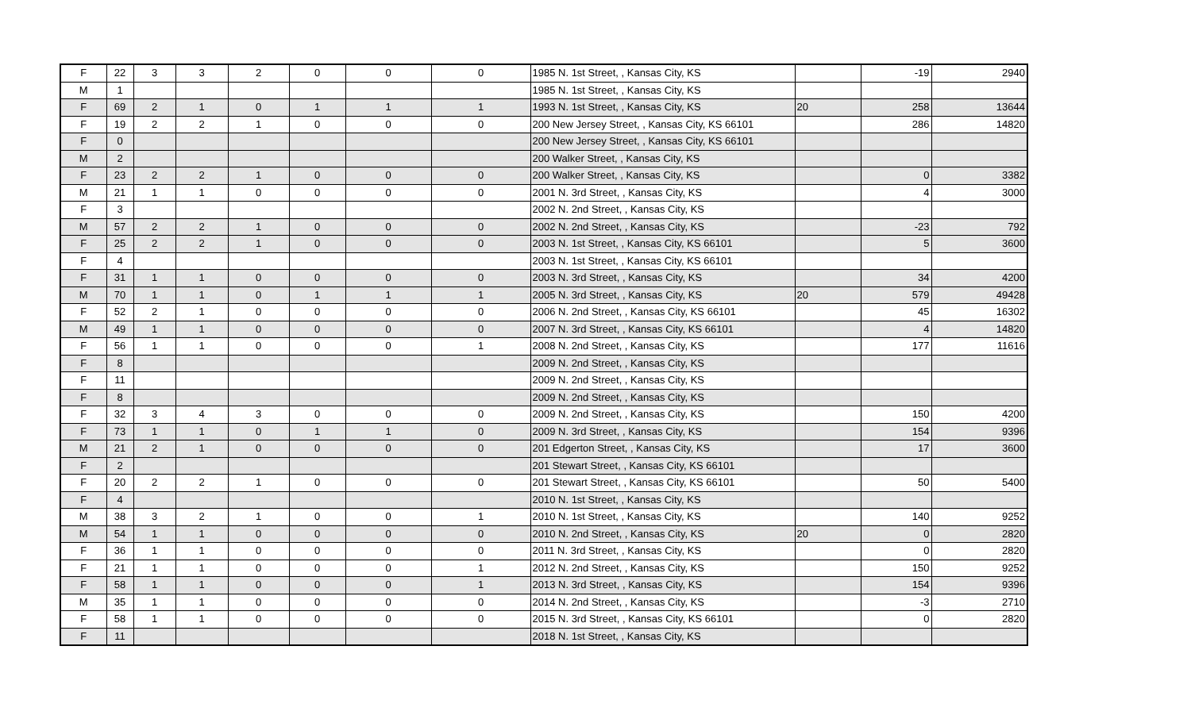| F | 22 | 3 | 3 | 2 | 0 | 0 | 0 | 1985 N. 1st Street, , Kansas City, KS | | -19 | 2940 |
| M | 1 | | | | | | | 1985 N. 1st Street, , Kansas City, KS | | | |
| F | 69 | 2 | 1 | 0 | 1 | 1 | 1 | 1993 N. 1st Street, , Kansas City, KS | 20 | 258 | 13644 |
| F | 19 | 2 | 2 | 1 | 0 | 0 | 0 | 200 New Jersey Street, , Kansas City, KS 66101 | | 286 | 14820 |
| F | 0 | | | | | | | 200 New Jersey Street, , Kansas City, KS 66101 | | | |
| M | 2 | | | | | | | 200 Walker Street, , Kansas City, KS | | | |
| F | 23 | 2 | 2 | 1 | 0 | 0 | 0 | 200 Walker Street, , Kansas City, KS | | 0 | 3382 |
| M | 21 | 1 | 1 | 0 | 0 | 0 | 0 | 2001 N. 3rd Street, , Kansas City, KS | | 4 | 3000 |
| F | 3 | | | | | | | 2002 N. 2nd Street, , Kansas City, KS | | | |
| M | 57 | 2 | 2 | 1 | 0 | 0 | 0 | 2002 N. 2nd Street, , Kansas City, KS | | -23 | 792 |
| F | 25 | 2 | 2 | 1 | 0 | 0 | 0 | 2003 N. 1st Street, , Kansas City, KS 66101 | | 5 | 3600 |
| F | 4 | | | | | | | 2003 N. 1st Street, , Kansas City, KS 66101 | | | |
| F | 31 | 1 | 1 | 0 | 0 | 0 | 0 | 2003 N. 3rd Street, , Kansas City, KS | | 34 | 4200 |
| M | 70 | 1 | 1 | 0 | 1 | 1 | 1 | 2005 N. 3rd Street, , Kansas City, KS | 20 | 579 | 49428 |
| F | 52 | 2 | 1 | 0 | 0 | 0 | 0 | 2006 N. 2nd Street, , Kansas City, KS 66101 | | 45 | 16302 |
| M | 49 | 1 | 1 | 0 | 0 | 0 | 0 | 2007 N. 3rd Street, , Kansas City, KS 66101 | | 4 | 14820 |
| F | 56 | 1 | 1 | 0 | 0 | 0 | 1 | 2008 N. 2nd Street, , Kansas City, KS | | 177 | 11616 |
| F | 8 | | | | | | | 2009 N. 2nd Street, , Kansas City, KS | | | |
| F | 11 | | | | | | | 2009 N. 2nd Street, , Kansas City, KS | | | |
| F | 8 | | | | | | | 2009 N. 2nd Street, , Kansas City, KS | | | |
| F | 32 | 3 | 4 | 3 | 0 | 0 | 0 | 2009 N. 2nd Street, , Kansas City, KS | | 150 | 4200 |
| F | 73 | 1 | 1 | 0 | 1 | 1 | 0 | 2009 N. 3rd Street, , Kansas City, KS | | 154 | 9396 |
| M | 21 | 2 | 1 | 0 | 0 | 0 | 0 | 201 Edgerton Street, , Kansas City, KS | | 17 | 3600 |
| F | 2 | | | | | | | 201 Stewart Street, , Kansas City, KS 66101 | | | |
| F | 20 | 2 | 2 | 1 | 0 | 0 | 0 | 201 Stewart Street, , Kansas City, KS 66101 | | 50 | 5400 |
| F | 4 | | | | | | | 2010 N. 1st Street, , Kansas City, KS | | | |
| M | 38 | 3 | 2 | 1 | 0 | 0 | 1 | 2010 N. 1st Street, , Kansas City, KS | | 140 | 9252 |
| M | 54 | 1 | 1 | 0 | 0 | 0 | 0 | 2010 N. 2nd Street, , Kansas City, KS | 20 | 0 | 2820 |
| F | 36 | 1 | 1 | 0 | 0 | 0 | 0 | 2011 N. 3rd Street, , Kansas City, KS | | 0 | 2820 |
| F | 21 | 1 | 1 | 0 | 0 | 0 | 1 | 2012 N. 2nd Street, , Kansas City, KS | | 150 | 9252 |
| F | 58 | 1 | 1 | 0 | 0 | 0 | 1 | 2013 N. 3rd Street, , Kansas City, KS | | 154 | 9396 |
| M | 35 | 1 | 1 | 0 | 0 | 0 | 0 | 2014 N. 2nd Street, , Kansas City, KS | | -3 | 2710 |
| F | 58 | 1 | 1 | 0 | 0 | 0 | 0 | 2015 N. 3rd Street, , Kansas City, KS 66101 | | 0 | 2820 |
| F | 11 | | | | | | | 2018 N. 1st Street, , Kansas City, KS | | | |